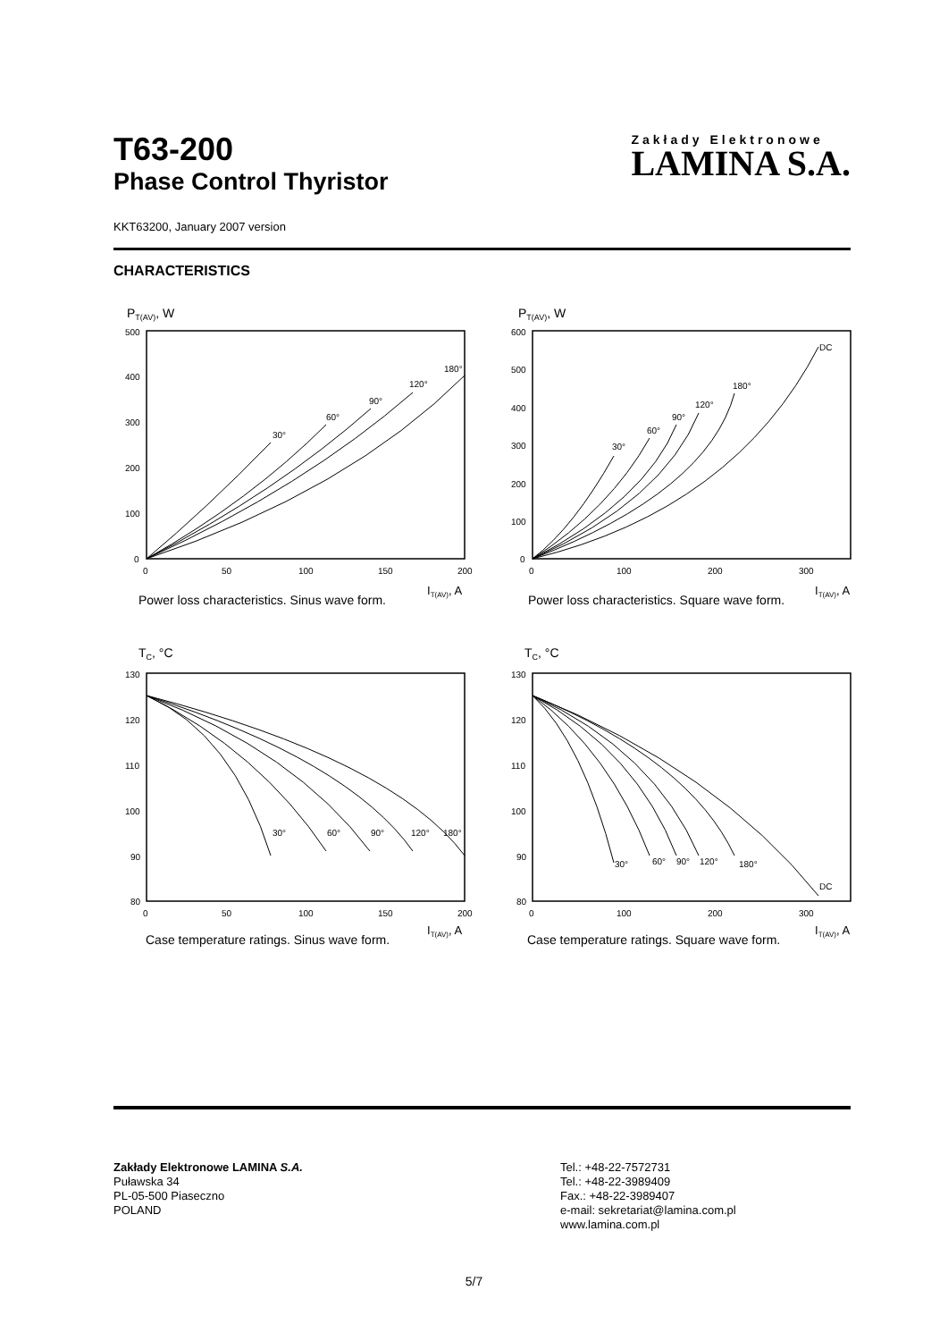T63-200
Phase Control Thyristor
Zakłady Elektronowe
LAMINA S.A.
KKT63200, January 2007 version
CHARACTERISTICS
PT(AV), W
500
400
300
200
100
0
0
50
100
150
200
30°
60°
90°
120°
180°
IT(AV), A
Power loss characteristics. Sinus wave form.
PT(AV), W
600
500
400
300
200
100
0
0
100
200
300
30°
60°
90°
120°
180°
DC
IT(AV), A
Power loss characteristics. Square wave form.
TC, °C
130
120
110
100
90
80
0
50
100
150
200
30°
60°
90°
120°
180°
IT(AV), A
Case temperature ratings. Sinus wave form.
TC, °C
130
120
110
100
90
80
0
100
200
300
30°
60°
90°
120°
180°
DC
IT(AV), A
Case temperature ratings. Square wave form.
Zakłady Elektronowe LAMINA S.A.
Puławska 34
PL-05-500 Piaseczno
POLAND
Tel.: +48-22-7572731
Tel.: +48-22-3989409
Fax.: +48-22-3989407
e-mail: sekretariat@lamina.com.pl
www.lamina.com.pl
5/7